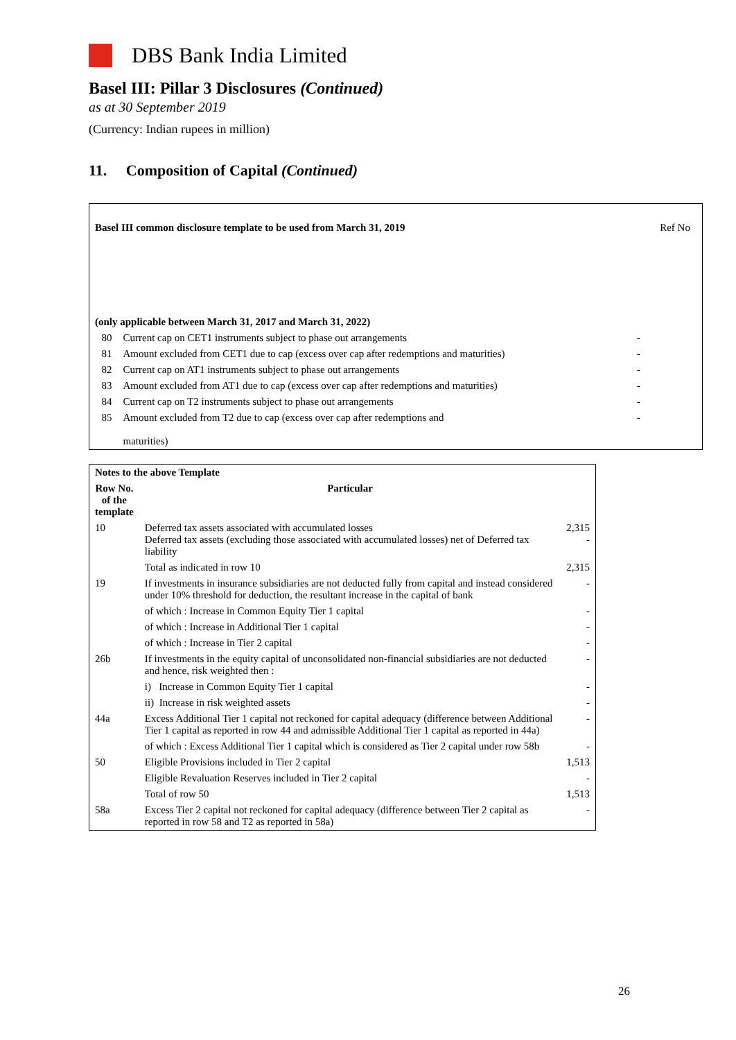DBS Bank India Limited
Basel III: Pillar 3 Disclosures (Continued)
as at 30 September 2019
(Currency: Indian rupees in million)
11. Composition of Capital (Continued)
| Basel III common disclosure template to be used from March 31, 2019 | | | Ref No |
| (only applicable between March 31, 2017 and March 31, 2022) | | | |
| 80 | Current cap on CET1 instruments subject to phase out arrangements | - | |
| 81 | Amount excluded from CET1 due to cap (excess over cap after redemptions and maturities) | - | |
| 82 | Current cap on AT1 instruments subject to phase out arrangements | - | |
| 83 | Amount excluded from AT1 due to cap (excess over cap after redemptions and maturities) | - | |
| 84 | Current cap on T2 instruments subject to phase out arrangements | - | |
| 85 | Amount excluded from T2 due to cap (excess over cap after redemptions and maturities) | - | |
| Notes to the above Template | | |
| --- | --- | --- |
| Row No. of the template | Particular | |
| 10 | Deferred tax assets associated with accumulated losses Deferred tax assets (excluding those associated with accumulated losses) net of Deferred tax liability | 2,315 - |
| | Total as indicated in row 10 | 2,315 |
| 19 | If investments in insurance subsidiaries are not deducted fully from capital and instead considered under 10% threshold for deduction, the resultant increase in the capital of bank | - |
| | of which : Increase in Common Equity Tier 1 capital | - |
| | of which : Increase in Additional Tier 1 capital | - |
| | of which : Increase in Tier 2 capital | - |
| 26b | If investments in the equity capital of unconsolidated non-financial subsidiaries are not deducted and hence, risk weighted then : | - |
| | i) Increase in Common Equity Tier 1 capital | - |
| | ii) Increase in risk weighted assets | - |
| 44a | Excess Additional Tier 1 capital not reckoned for capital adequacy (difference between Additional Tier 1 capital as reported in row 44 and admissible Additional Tier 1 capital as reported in 44a) | - |
| | of which : Excess Additional Tier 1 capital which is considered as Tier 2 capital under row 58b | - |
| 50 | Eligible Provisions included in Tier 2 capital | 1,513 |
| | Eligible Revaluation Reserves included in Tier 2 capital | - |
| | Total of row 50 | 1,513 |
| 58a | Excess Tier 2 capital not reckoned for capital adequacy (difference between Tier 2 capital as reported in row 58 and T2 as reported in 58a) | - |
26